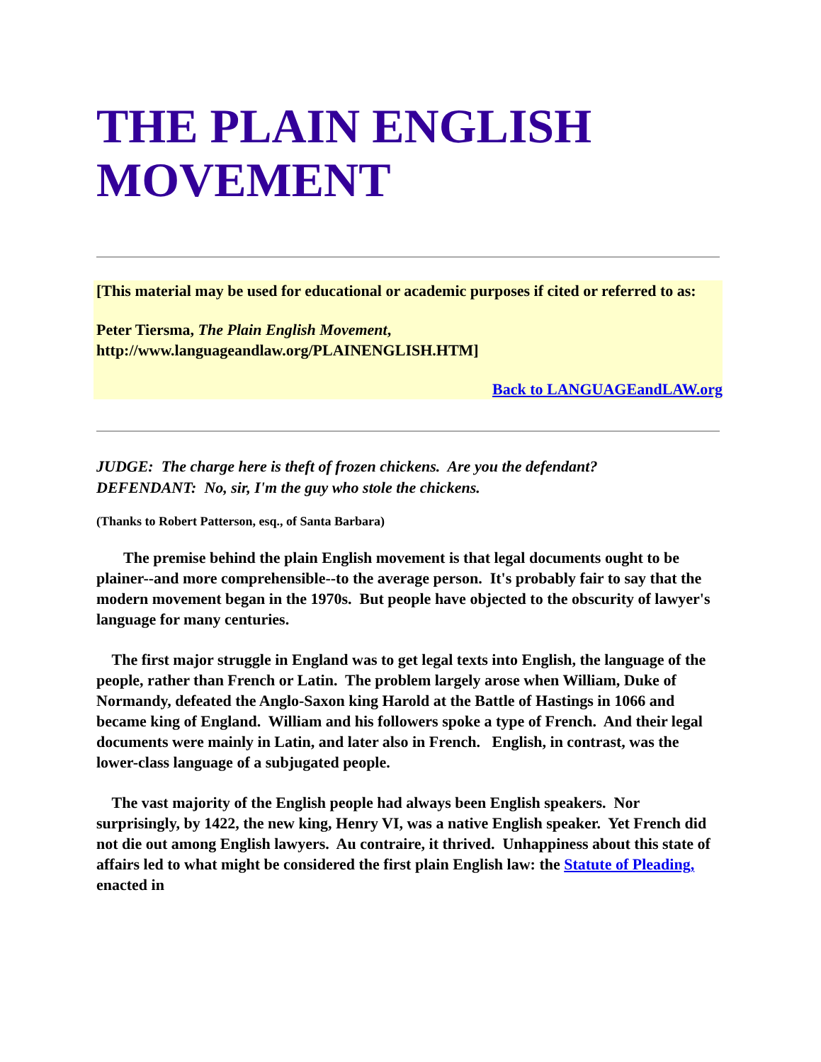THE PLAIN ENGLISH MOVEMENT
[This material may be used for educational or academic purposes if cited or referred to as:
Peter Tiersma, The Plain English Movement, http://www.languageandlaw.org/PLAINENGLISH.HTM]
Back to LANGUAGEandLAW.org
JUDGE: The charge here is theft of frozen chickens. Are you the defendant?
DEFENDANT: No, sir, I'm the guy who stole the chickens.
(Thanks to Robert Patterson, esq., of Santa Barbara)
The premise behind the plain English movement is that legal documents ought to be plainer--and more comprehensible--to the average person. It's probably fair to say that the modern movement began in the 1970s. But people have objected to the obscurity of lawyer's language for many centuries.
The first major struggle in England was to get legal texts into English, the language of the people, rather than French or Latin. The problem largely arose when William, Duke of Normandy, defeated the Anglo-Saxon king Harold at the Battle of Hastings in 1066 and became king of England. William and his followers spoke a type of French. And their legal documents were mainly in Latin, and later also in French. English, in contrast, was the lower-class language of a subjugated people.
The vast majority of the English people had always been English speakers. Nor surprisingly, by 1422, the new king, Henry VI, was a native English speaker. Yet French did not die out among English lawyers. Au contraire, it thrived. Unhappiness about this state of affairs led to what might be considered the first plain English law: the Statute of Pleading, enacted in